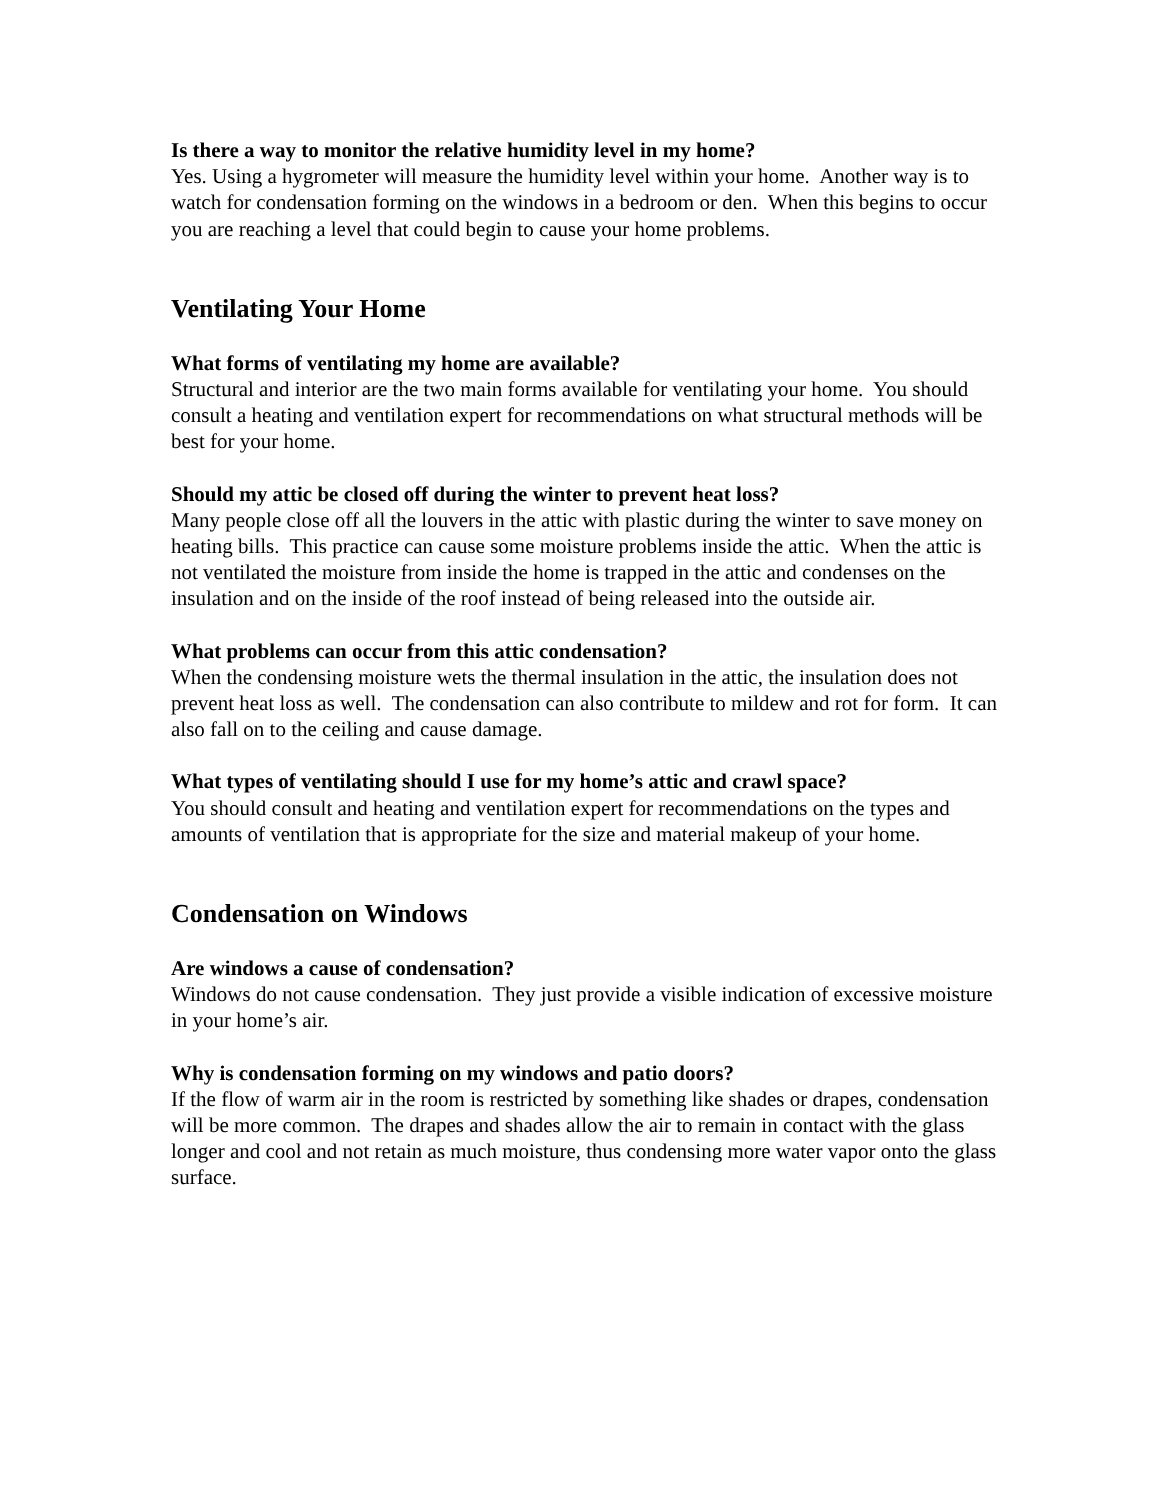Is there a way to monitor the relative humidity level in my home?
Yes. Using a hygrometer will measure the humidity level within your home. Another way is to watch for condensation forming on the windows in a bedroom or den. When this begins to occur you are reaching a level that could begin to cause your home problems.
Ventilating Your Home
What forms of ventilating my home are available?
Structural and interior are the two main forms available for ventilating your home. You should consult a heating and ventilation expert for recommendations on what structural methods will be best for your home.
Should my attic be closed off during the winter to prevent heat loss?
Many people close off all the louvers in the attic with plastic during the winter to save money on heating bills. This practice can cause some moisture problems inside the attic. When the attic is not ventilated the moisture from inside the home is trapped in the attic and condenses on the insulation and on the inside of the roof instead of being released into the outside air.
What problems can occur from this attic condensation?
When the condensing moisture wets the thermal insulation in the attic, the insulation does not prevent heat loss as well. The condensation can also contribute to mildew and rot for form. It can also fall on to the ceiling and cause damage.
What types of ventilating should I use for my home’s attic and crawl space?
You should consult and heating and ventilation expert for recommendations on the types and amounts of ventilation that is appropriate for the size and material makeup of your home.
Condensation on Windows
Are windows a cause of condensation?
Windows do not cause condensation. They just provide a visible indication of excessive moisture in your home’s air.
Why is condensation forming on my windows and patio doors?
If the flow of warm air in the room is restricted by something like shades or drapes, condensation will be more common. The drapes and shades allow the air to remain in contact with the glass longer and cool and not retain as much moisture, thus condensing more water vapor onto the glass surface.